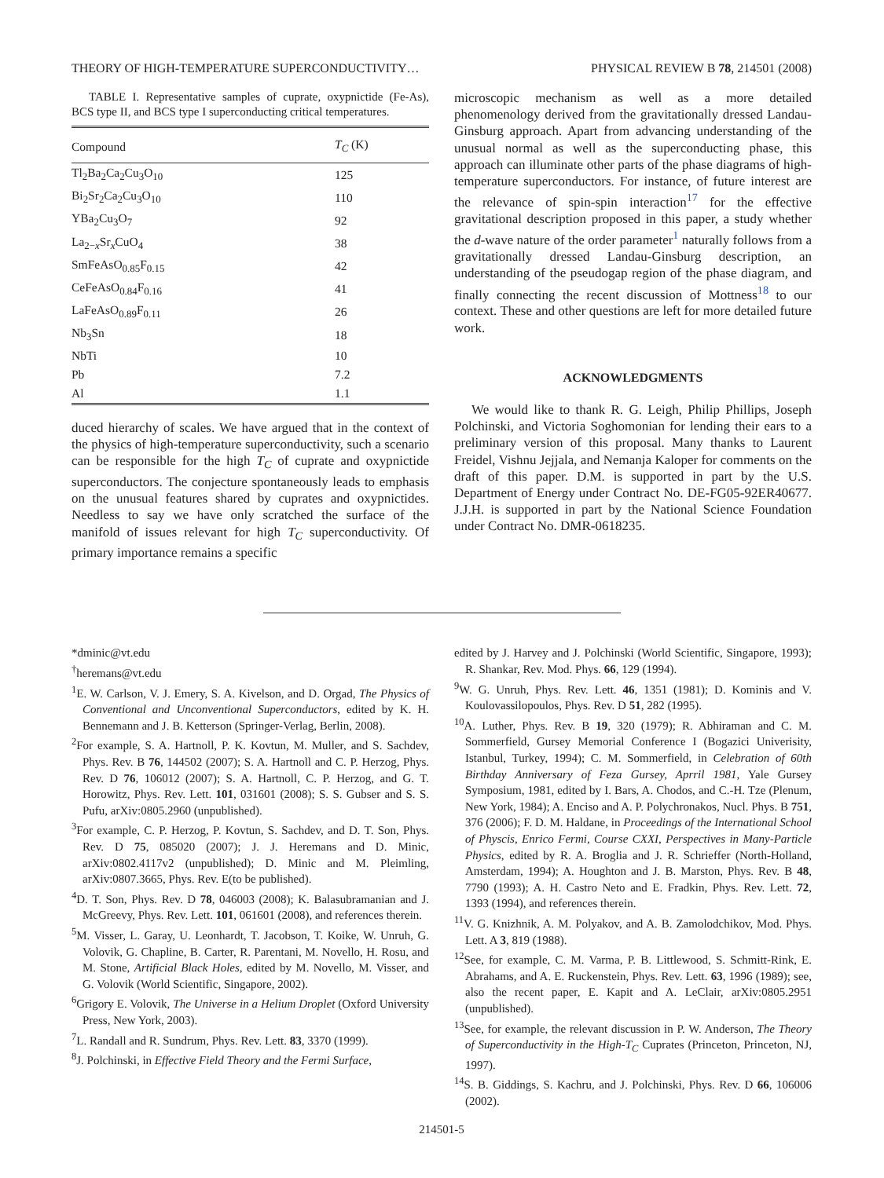THEORY OF HIGH-TEMPERATURE SUPERCONDUCTIVITY… PHYSICAL REVIEW B 78, 214501 (2008)
TABLE I. Representative samples of cuprate, oxypnictide (Fe-As), BCS type II, and BCS type I superconducting critical temperatures.
| Compound | T<sub>C</sub> (K) |
| --- | --- |
| Tl<sub>2</sub>Ba<sub>2</sub>Ca<sub>2</sub>Cu<sub>3</sub>O<sub>10</sub> | 125 |
| Bi<sub>2</sub>Sr<sub>2</sub>Ca<sub>2</sub>Cu<sub>3</sub>O<sub>10</sub> | 110 |
| YBa<sub>2</sub>Cu<sub>3</sub>O<sub>7</sub> | 92 |
| La<sub>2−x</sub>Sr<sub>x</sub>CuO<sub>4</sub> | 38 |
| SmFeAsO<sub>0.85</sub>F<sub>0.15</sub> | 42 |
| CeFeAsO<sub>0.84</sub>F<sub>0.16</sub> | 41 |
| LaFeAsO<sub>0.89</sub>F<sub>0.11</sub> | 26 |
| Nb<sub>3</sub>Sn | 18 |
| NbTi | 10 |
| Pb | 7.2 |
| Al | 1.1 |
duced hierarchy of scales. We have argued that in the context of the physics of high-temperature superconductivity, such a scenario can be responsible for the high T<sub>C</sub> of cuprate and oxypnictide superconductors. The conjecture spontaneously leads to emphasis on the unusual features shared by cuprates and oxypnictides. Needless to say we have only scratched the surface of the manifold of issues relevant for high T<sub>C</sub> superconductivity. Of primary importance remains a specific
microscopic mechanism as well as a more detailed phenomenology derived from the gravitationally dressed Landau-Ginsburg approach. Apart from advancing understanding of the unusual normal as well as the superconducting phase, this approach can illuminate other parts of the phase diagrams of high-temperature superconductors. For instance, of future interest are the relevance of spin-spin interaction<sup>17</sup> for the effective gravitational description proposed in this paper, a study whether the d-wave nature of the order parameter<sup>1</sup> naturally follows from a gravitationally dressed Landau-Ginsburg description, an understanding of the pseudogap region of the phase diagram, and finally connecting the recent discussion of Mottness<sup>18</sup> to our context. These and other questions are left for more detailed future work.
ACKNOWLEDGMENTS
We would like to thank R. G. Leigh, Philip Phillips, Joseph Polchinski, and Victoria Soghomonian for lending their ears to a preliminary version of this proposal. Many thanks to Laurent Freidel, Vishnu Jejjala, and Nemanja Kaloper for comments on the draft of this paper. D.M. is supported in part by the U.S. Department of Energy under Contract No. DE-FG05-92ER40677. J.J.H. is supported in part by the National Science Foundation under Contract No. DMR-0618235.
*dminic@vt.edu
<sup>†</sup> heremans@vt.edu
<sup>1</sup> E. W. Carlson, V. J. Emery, S. A. Kivelson, and D. Orgad, The Physics of Conventional and Unconventional Superconductors, edited by K. H. Bennemann and J. B. Ketterson (Springer-Verlag, Berlin, 2008).
<sup>2</sup> For example, S. A. Hartnoll, P. K. Kovtun, M. Muller, and S. Sachdev, Phys. Rev. B 76, 144502 (2007); S. A. Hartnoll and C. P. Herzog, Phys. Rev. D 76, 106012 (2007); S. A. Hartnoll, C. P. Herzog, and G. T. Horowitz, Phys. Rev. Lett. 101, 031601 (2008); S. S. Gubser and S. S. Pufu, arXiv:0805.2960 (unpublished).
<sup>3</sup> For example, C. P. Herzog, P. Kovtun, S. Sachdev, and D. T. Son, Phys. Rev. D 75, 085020 (2007); J. J. Heremans and D. Minic, arXiv:0802.4117v2 (unpublished); D. Minic and M. Pleimling, arXiv:0807.3665, Phys. Rev. E(to be published).
<sup>4</sup> D. T. Son, Phys. Rev. D 78, 046003 (2008); K. Balasubramanian and J. McGreevy, Phys. Rev. Lett. 101, 061601 (2008), and references therein.
<sup>5</sup> M. Visser, L. Garay, U. Leonhardt, T. Jacobson, T. Koike, W. Unruh, G. Volovik, G. Chapline, B. Carter, R. Parentani, M. Novello, H. Rosu, and M. Stone, Artificial Black Holes, edited by M. Novello, M. Visser, and G. Volovik (World Scientific, Singapore, 2002).
<sup>6</sup> Grigory E. Volovik, The Universe in a Helium Droplet (Oxford University Press, New York, 2003).
<sup>7</sup> L. Randall and R. Sundrum, Phys. Rev. Lett. 83, 3370 (1999).
<sup>8</sup> J. Polchinski, in Effective Field Theory and the Fermi Surface,
edited by J. Harvey and J. Polchinski (World Scientific, Singapore, 1993); R. Shankar, Rev. Mod. Phys. 66, 129 (1994).
<sup>9</sup> W. G. Unruh, Phys. Rev. Lett. 46, 1351 (1981); D. Kominis and V. Koulovassilopoulos, Phys. Rev. D 51, 282 (1995).
<sup>10</sup> A. Luther, Phys. Rev. B 19, 320 (1979); R. Abhiraman and C. M. Sommerfield, Gursey Memorial Conference I (Bogazici Univerisity, Istanbul, Turkey, 1994); C. M. Sommerfield, in Celebration of 60th Birthday Anniversary of Feza Gursey, Aprril 1981, Yale Gursey Symposium, 1981, edited by I. Bars, A. Chodos, and C.-H. Tze (Plenum, New York, 1984); A. Enciso and A. P. Polychronakos, Nucl. Phys. B 751, 376 (2006); F. D. M. Haldane, in Proceedings of the International School of Physcis, Enrico Fermi, Course CXXI, Perspectives in Many-Particle Physics, edited by R. A. Broglia and J. R. Schrieffer (North-Holland, Amsterdam, 1994); A. Houghton and J. B. Marston, Phys. Rev. B 48, 7790 (1993); A. H. Castro Neto and E. Fradkin, Phys. Rev. Lett. 72, 1393 (1994), and references therein.
<sup>11</sup> V. G. Knizhnik, A. M. Polyakov, and A. B. Zamolodchikov, Mod. Phys. Lett. A 3, 819 (1988).
<sup>12</sup> See, for example, C. M. Varma, P. B. Littlewood, S. Schmitt-Rink, E. Abrahams, and A. E. Ruckenstein, Phys. Rev. Lett. 63, 1996 (1989); see, also the recent paper, E. Kapit and A. LeClair, arXiv:0805.2951 (unpublished).
<sup>13</sup> See, for example, the relevant discussion in P. W. Anderson, The Theory of Superconductivity in the High-T<sub>C</sub> Cuprates (Princeton, Princeton, NJ, 1997).
<sup>14</sup> S. B. Giddings, S. Kachru, and J. Polchinski, Phys. Rev. D 66, 106006 (2002).
214501-5